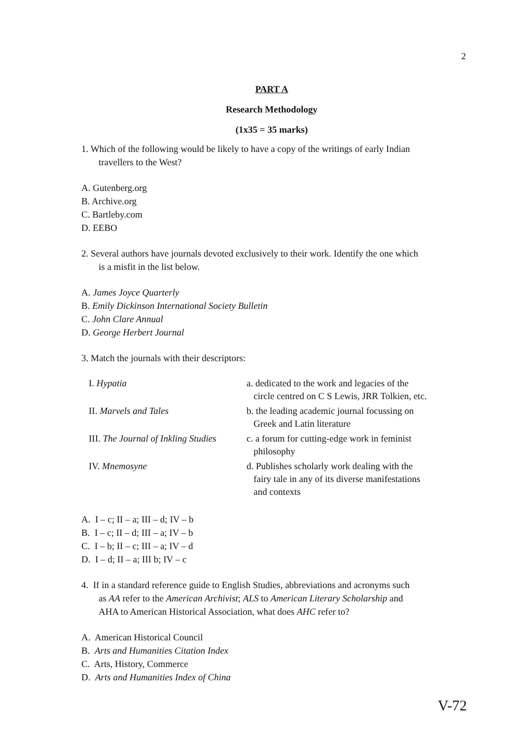2
PART A
Research Methodology
(1x35 = 35 marks)
1. Which of the following would be likely to have a copy of the writings of early Indian
travellers to the West?
A. Gutenberg.org
B. Archive.org
C. Bartleby.com
D. EEBO
2. Several authors have journals devoted exclusively to their work. Identify the one which
is a misfit in the list below.
A. James Joyce Quarterly
B. Emily Dickinson International Society Bulletin
C. John Clare Annual
D. George Herbert Journal
3. Match the journals with their descriptors:
| I. Hypatia | a. dedicated to the work and legacies of the circle centred on C S Lewis, JRR Tolkien, etc. |
| II. Marvels and Tales | b. the leading academic journal focussing on Greek and Latin literature |
| III. The Journal of Inkling Studies | c. a forum for cutting-edge work in feminist philosophy |
| IV. Mnemosyne | d. Publishes scholarly work dealing with the fairy tale in any of its diverse manifestations and contexts |
A. I – c; II – a; III – d; IV – b
B. I – c; II – d; III – a; IV – b
C. I – b; II – c; III – a; IV – d
D. I – d; II – a; III b; IV – c
4. If in a standard reference guide to English Studies, abbreviations and acronyms such
as AA refer to the American Archivist; ALS to American Literary Scholarship and
AHA to American Historical Association, what does AHC refer to?
A. American Historical Council
B. Arts and Humanities Citation Index
C. Arts, History, Commerce
D. Arts and Humanities Index of China
V-72